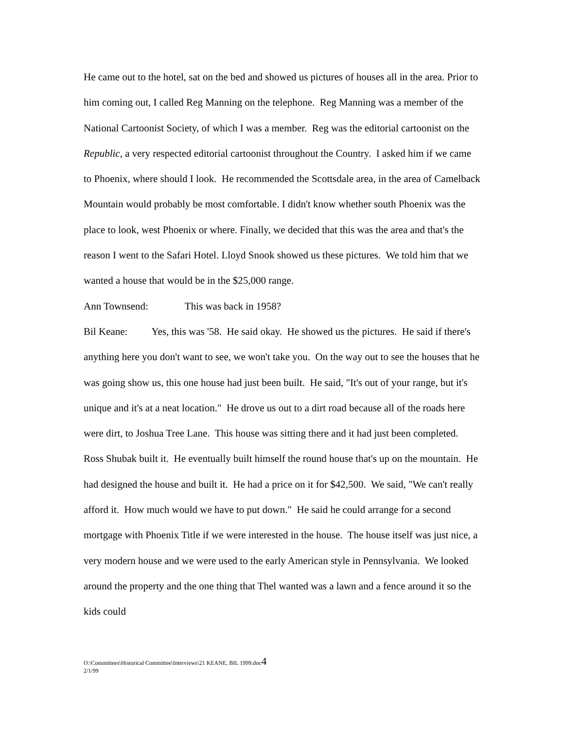He came out to the hotel, sat on the bed and showed us pictures of houses all in the area. Prior to him coming out, I called Reg Manning on the telephone. Reg Manning was a member of the National Cartoonist Society, of which I was a member. Reg was the editorial cartoonist on the Republic, a very respected editorial cartoonist throughout the Country. I asked him if we came to Phoenix, where should I look. He recommended the Scottsdale area, in the area of Camelback Mountain would probably be most comfortable. I didn't know whether south Phoenix was the place to look, west Phoenix or where. Finally, we decided that this was the area and that's the reason I went to the Safari Hotel. Lloyd Snook showed us these pictures. We told him that we wanted a house that would be in the $25,000 range.
Ann Townsend: This was back in 1958?
Bil Keane: Yes, this was '58. He said okay. He showed us the pictures. He said if there's anything here you don't want to see, we won't take you. On the way out to see the houses that he was going show us, this one house had just been built. He said, "It's out of your range, but it's unique and it's at a neat location." He drove us out to a dirt road because all of the roads here were dirt, to Joshua Tree Lane. This house was sitting there and it had just been completed. Ross Shubak built it. He eventually built himself the round house that's up on the mountain. He had designed the house and built it. He had a price on it for $42,500. We said, "We can't really afford it. How much would we have to put down." He said he could arrange for a second mortgage with Phoenix Title if we were interested in the house. The house itself was just nice, a very modern house and we were used to the early American style in Pennsylvania. We looked around the property and the one thing that Thel wanted was a lawn and a fence around it so the kids could
O:\Committees\Historical Committee\Interviews\21 KEANE, BIL 1999.doc4
2/1/99